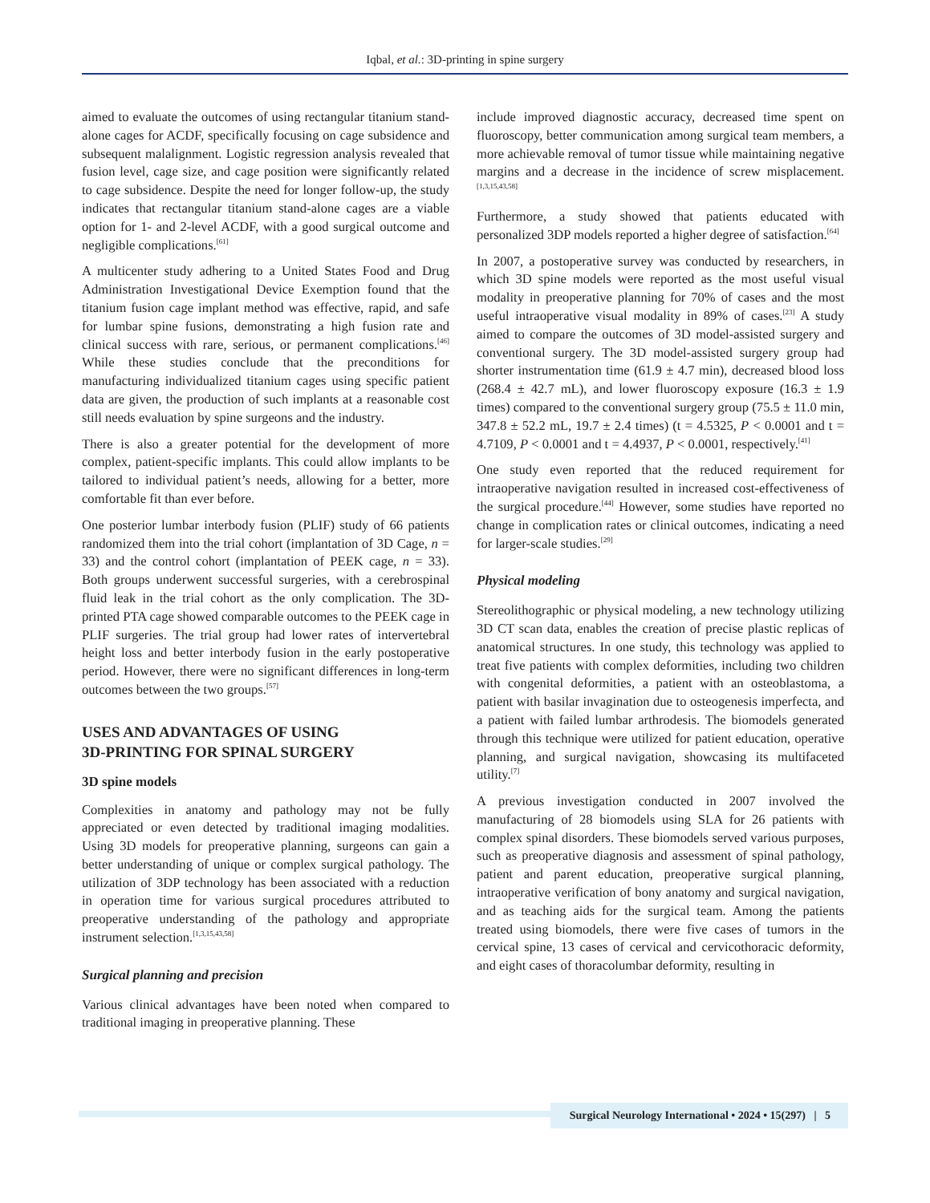Iqbal, et al.: 3D-printing in spine surgery
aimed to evaluate the outcomes of using rectangular titanium stand-alone cages for ACDF, specifically focusing on cage subsidence and subsequent malalignment. Logistic regression analysis revealed that fusion level, cage size, and cage position were significantly related to cage subsidence. Despite the need for longer follow-up, the study indicates that rectangular titanium stand-alone cages are a viable option for 1- and 2-level ACDF, with a good surgical outcome and negligible complications.<sup>[61]</sup>
A multicenter study adhering to a United States Food and Drug Administration Investigational Device Exemption found that the titanium fusion cage implant method was effective, rapid, and safe for lumbar spine fusions, demonstrating a high fusion rate and clinical success with rare, serious, or permanent complications.<sup>[46]</sup> While these studies conclude that the preconditions for manufacturing individualized titanium cages using specific patient data are given, the production of such implants at a reasonable cost still needs evaluation by spine surgeons and the industry.
There is also a greater potential for the development of more complex, patient-specific implants. This could allow implants to be tailored to individual patient’s needs, allowing for a better, more comfortable fit than ever before.
One posterior lumbar interbody fusion (PLIF) study of 66 patients randomized them into the trial cohort (implantation of 3D Cage, n = 33) and the control cohort (implantation of PEEK cage, n = 33). Both groups underwent successful surgeries, with a cerebrospinal fluid leak in the trial cohort as the only complication. The 3D-printed PTA cage showed comparable outcomes to the PEEK cage in PLIF surgeries. The trial group had lower rates of intervertebral height loss and better interbody fusion in the early postoperative period. However, there were no significant differences in long-term outcomes between the two groups.<sup>[57]</sup>
USES AND ADVANTAGES OF USING
3D-PRINTING FOR SPINAL SURGERY
3D spine models
Complexities in anatomy and pathology may not be fully appreciated or even detected by traditional imaging modalities. Using 3D models for preoperative planning, surgeons can gain a better understanding of unique or complex surgical pathology. The utilization of 3DP technology has been associated with a reduction in operation time for various surgical procedures attributed to preoperative understanding of the pathology and appropriate instrument selection.<sup>[1,3,15,43,58]</sup>
Surgical planning and precision
Various clinical advantages have been noted when compared to traditional imaging in preoperative planning. These
include improved diagnostic accuracy, decreased time spent on fluoroscopy, better communication among surgical team members, a more achievable removal of tumor tissue while maintaining negative margins and a decrease in the incidence of screw misplacement.<sup>[1,3,15,43,58]</sup>
Furthermore, a study showed that patients educated with personalized 3DP models reported a higher degree of satisfaction.<sup>[64]</sup>
In 2007, a postoperative survey was conducted by researchers, in which 3D spine models were reported as the most useful visual modality in preoperative planning for 70% of cases and the most useful intraoperative visual modality in 89% of cases.<sup>[23]</sup> A study aimed to compare the outcomes of 3D model-assisted surgery and conventional surgery. The 3D model-assisted surgery group had shorter instrumentation time (61.9 ± 4.7 min), decreased blood loss (268.4 ± 42.7 mL), and lower fluoroscopy exposure (16.3 ± 1.9 times) compared to the conventional surgery group (75.5 ± 11.0 min, 347.8 ± 52.2 mL, 19.7 ± 2.4 times) (t = 4.5325, P < 0.0001 and t = 4.7109, P < 0.0001 and t = 4.4937, P < 0.0001, respectively.<sup>[41]</sup>
One study even reported that the reduced requirement for intraoperative navigation resulted in increased cost-effectiveness of the surgical procedure.<sup>[44]</sup> However, some studies have reported no change in complication rates or clinical outcomes, indicating a need for larger-scale studies.<sup>[29]</sup>
Physical modeling
Stereolithographic or physical modeling, a new technology utilizing 3D CT scan data, enables the creation of precise plastic replicas of anatomical structures. In one study, this technology was applied to treat five patients with complex deformities, including two children with congenital deformities, a patient with an osteoblastoma, a patient with basilar invagination due to osteogenesis imperfecta, and a patient with failed lumbar arthrodesis. The biomodels generated through this technique were utilized for patient education, operative planning, and surgical navigation, showcasing its multifaceted utility.<sup>[7]</sup>
A previous investigation conducted in 2007 involved the manufacturing of 28 biomodels using SLA for 26 patients with complex spinal disorders. These biomodels served various purposes, such as preoperative diagnosis and assessment of spinal pathology, patient and parent education, preoperative surgical planning, intraoperative verification of bony anatomy and surgical navigation, and as teaching aids for the surgical team. Among the patients treated using biomodels, there were five cases of tumors in the cervical spine, 13 cases of cervical and cervicothoracic deformity, and eight cases of thoracolumbar deformity, resulting in
Surgical Neurology International • 2024 • 15(297) | 5